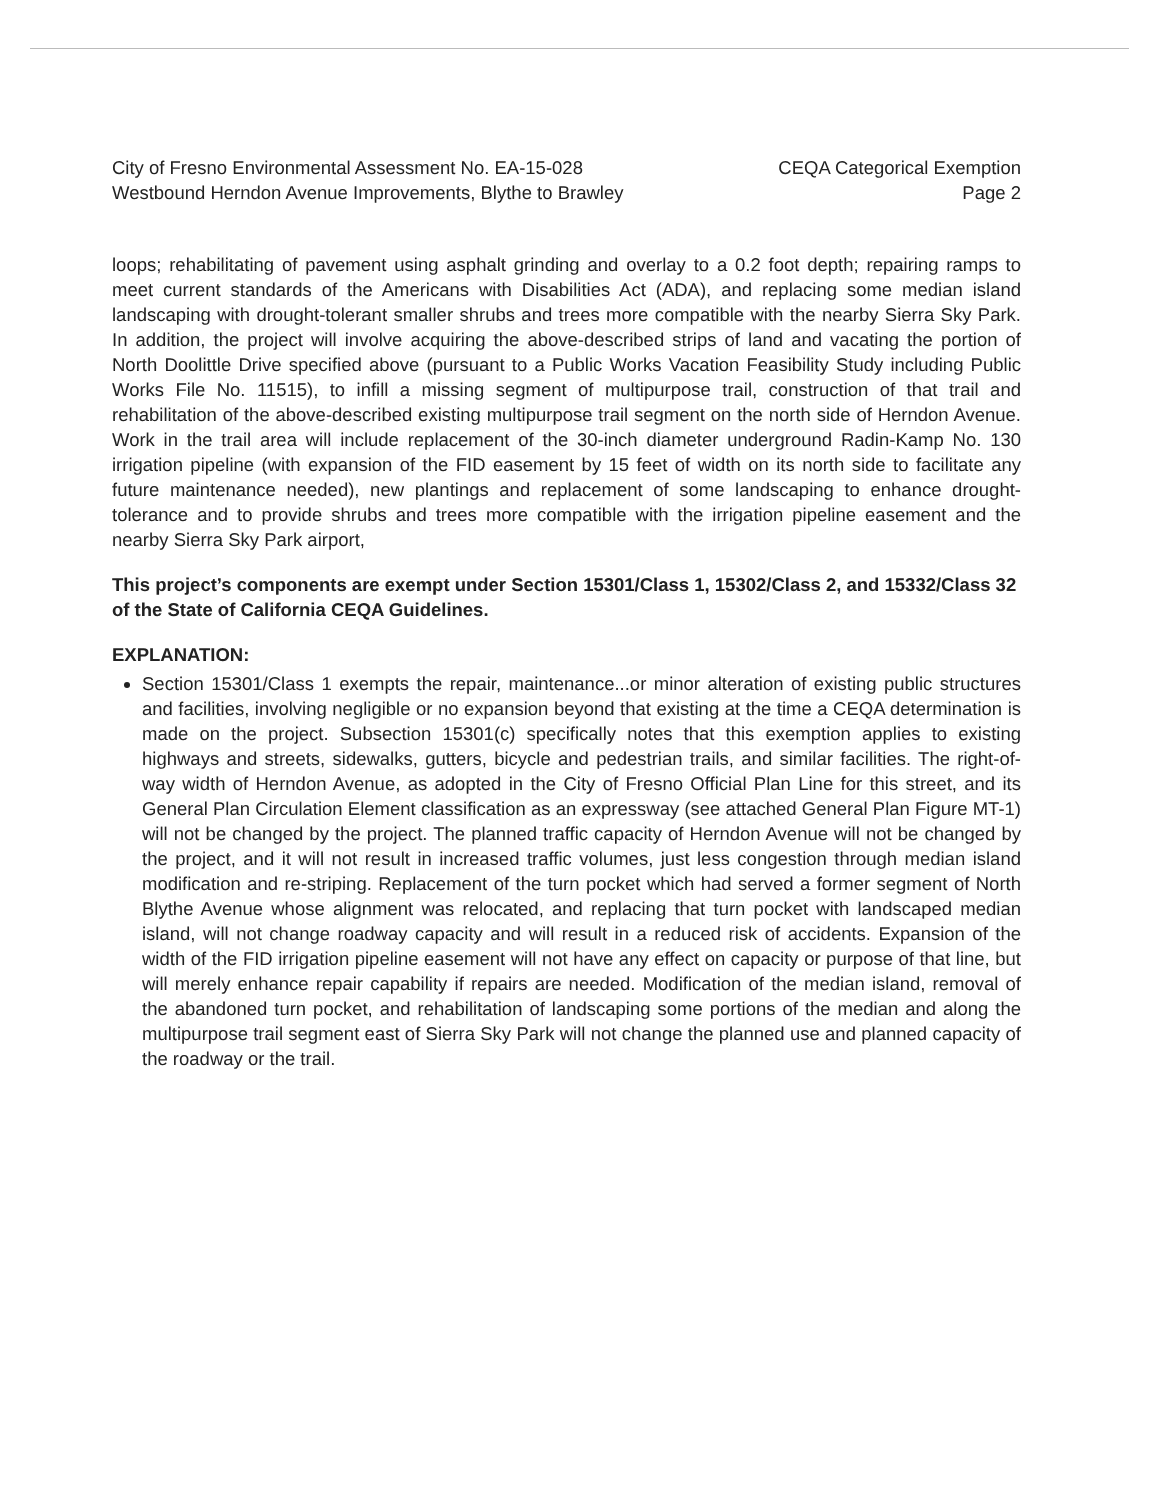City of Fresno Environmental Assessment No. EA-15-028 CEQA Categorical Exemption
Westbound Herndon Avenue Improvements, Blythe to Brawley Page 2
loops; rehabilitating of pavement using asphalt grinding and overlay to a 0.2 foot depth; repairing ramps to meet current standards of the Americans with Disabilities Act (ADA), and replacing some median island landscaping with drought-tolerant smaller shrubs and trees more compatible with the nearby Sierra Sky Park. In addition, the project will involve acquiring the above-described strips of land and vacating the portion of North Doolittle Drive specified above (pursuant to a Public Works Vacation Feasibility Study including Public Works File No. 11515), to infill a missing segment of multipurpose trail, construction of that trail and rehabilitation of the above-described existing multipurpose trail segment on the north side of Herndon Avenue. Work in the trail area will include replacement of the 30-inch diameter underground Radin-Kamp No. 130 irrigation pipeline (with expansion of the FID easement by 15 feet of width on its north side to facilitate any future maintenance needed), new plantings and replacement of some landscaping to enhance drought-tolerance and to provide shrubs and trees more compatible with the irrigation pipeline easement and the nearby Sierra Sky Park airport,
This project’s components are exempt under Section 15301/Class 1, 15302/Class 2, and 15332/Class 32 of the State of California CEQA Guidelines.
EXPLANATION:
Section 15301/Class 1 exempts the repair, maintenance...or minor alteration of existing public structures and facilities, involving negligible or no expansion beyond that existing at the time a CEQA determination is made on the project. Subsection 15301(c) specifically notes that this exemption applies to existing highways and streets, sidewalks, gutters, bicycle and pedestrian trails, and similar facilities. The right-of-way width of Herndon Avenue, as adopted in the City of Fresno Official Plan Line for this street, and its General Plan Circulation Element classification as an expressway (see attached General Plan Figure MT-1) will not be changed by the project. The planned traffic capacity of Herndon Avenue will not be changed by the project, and it will not result in increased traffic volumes, just less congestion through median island modification and re-striping. Replacement of the turn pocket which had served a former segment of North Blythe Avenue whose alignment was relocated, and replacing that turn pocket with landscaped median island, will not change roadway capacity and will result in a reduced risk of accidents. Expansion of the width of the FID irrigation pipeline easement will not have any effect on capacity or purpose of that line, but will merely enhance repair capability if repairs are needed. Modification of the median island, removal of the abandoned turn pocket, and rehabilitation of landscaping some portions of the median and along the multipurpose trail segment east of Sierra Sky Park will not change the planned use and planned capacity of the roadway or the trail.